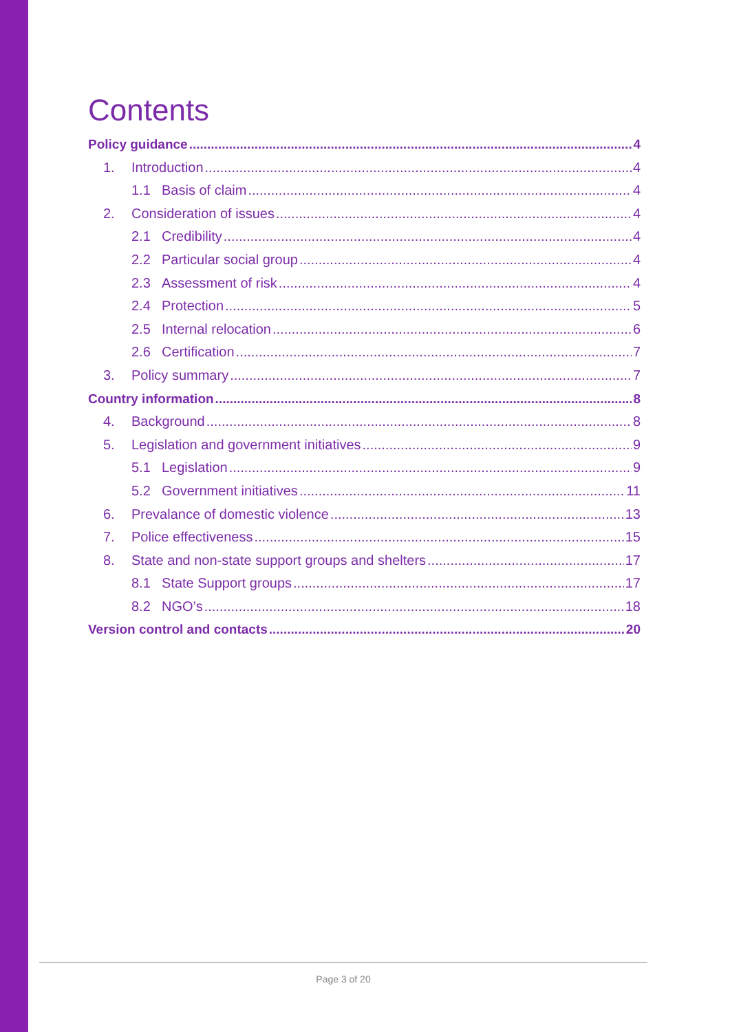Contents
Policy guidance 4
1. Introduction 4
1.1 Basis of claim 4
2. Consideration of issues 4
2.1 Credibility 4
2.2 Particular social group 4
2.3 Assessment of risk 4
2.4 Protection 5
2.5 Internal relocation 6
2.6 Certification 7
3. Policy summary 7
Country information 8
4. Background 8
5. Legislation and government initiatives 9
5.1 Legislation 9
5.2 Government initiatives 11
6. Prevalance of domestic violence 13
7. Police effectiveness 15
8. State and non-state support groups and shelters 17
8.1 State Support groups 17
8.2 NGO’s 18
Version control and contacts 20
Page 3 of 20